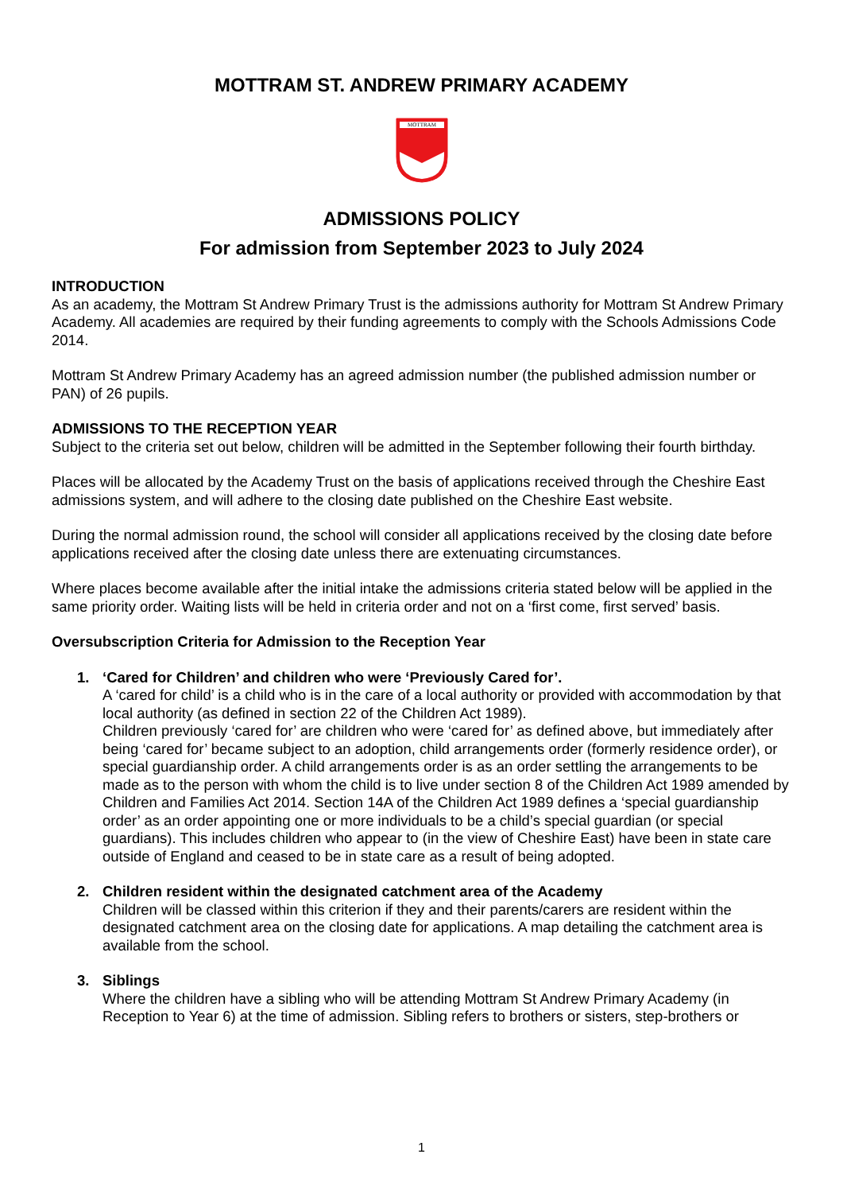MOTTRAM ST. ANDREW PRIMARY ACADEMY
MOTTRAM
ADMISSIONS POLICY
For admission from September 2023 to July 2024
INTRODUCTION
As an academy, the Mottram St Andrew Primary Trust is the admissions authority for Mottram St Andrew Primary Academy. All academies are required by their funding agreements to comply with the Schools Admissions Code 2014.
Mottram St Andrew Primary Academy has an agreed admission number (the published admission number or PAN) of 26 pupils.
ADMISSIONS TO THE RECEPTION YEAR
Subject to the criteria set out below, children will be admitted in the September following their fourth birthday.
Places will be allocated by the Academy Trust on the basis of applications received through the Cheshire East admissions system, and will adhere to the closing date published on the Cheshire East website.
During the normal admission round, the school will consider all applications received by the closing date before applications received after the closing date unless there are extenuating circumstances.
Where places become available after the initial intake the admissions criteria stated below will be applied in the same priority order. Waiting lists will be held in criteria order and not on a ‘first come, first served’ basis.
Oversubscription Criteria for Admission to the Reception Year
1. ‘Cared for Children’ and children who were ‘Previously Cared for’.
A ‘cared for child’ is a child who is in the care of a local authority or provided with accommodation by that local authority (as defined in section 22 of the Children Act 1989).
Children previously ‘cared for’ are children who were ‘cared for’ as defined above, but immediately after being ‘cared for’ became subject to an adoption, child arrangements order (formerly residence order), or special guardianship order. A child arrangements order is as an order settling the arrangements to be made as to the person with whom the child is to live under section 8 of the Children Act 1989 amended by Children and Families Act 2014. Section 14A of the Children Act 1989 defines a ‘special guardianship order’ as an order appointing one or more individuals to be a child’s special guardian (or special guardians). This includes children who appear to (in the view of Cheshire East) have been in state care outside of England and ceased to be in state care as a result of being adopted.
2. Children resident within the designated catchment area of the Academy
Children will be classed within this criterion if they and their parents/carers are resident within the designated catchment area on the closing date for applications. A map detailing the catchment area is available from the school.
3. Siblings
Where the children have a sibling who will be attending Mottram St Andrew Primary Academy (in Reception to Year 6) at the time of admission. Sibling refers to brothers or sisters, step-brothers or
1